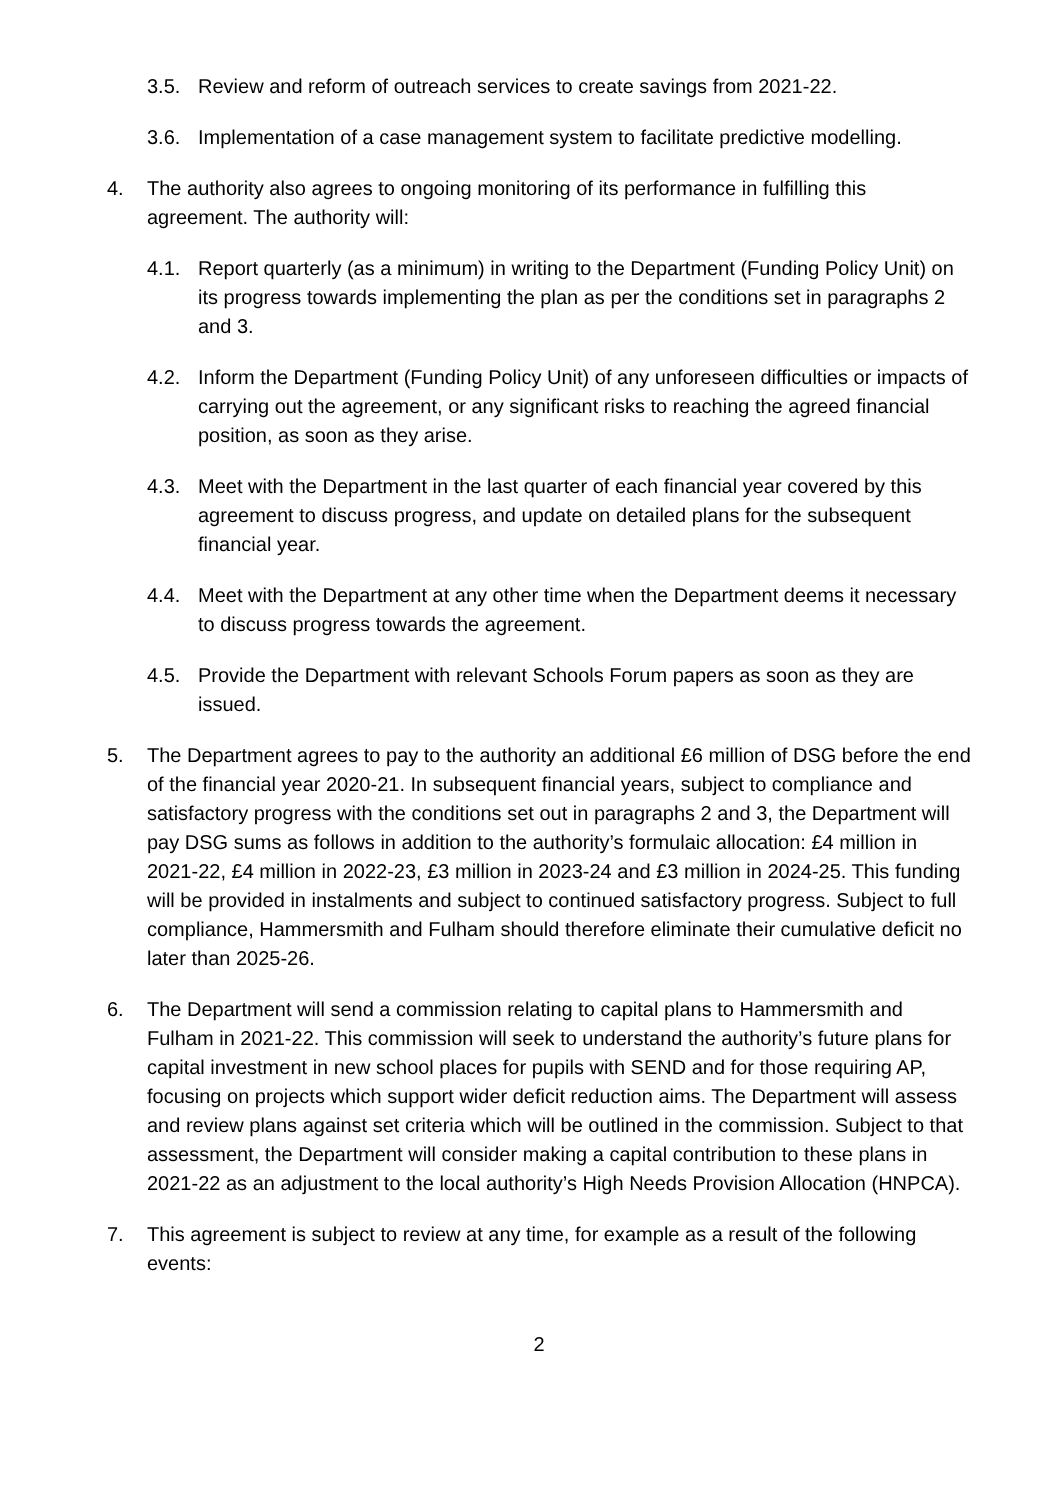3.5. Review and reform of outreach services to create savings from 2021-22.
3.6. Implementation of a case management system to facilitate predictive modelling.
4. The authority also agrees to ongoing monitoring of its performance in fulfilling this agreement. The authority will:
4.1. Report quarterly (as a minimum) in writing to the Department (Funding Policy Unit) on its progress towards implementing the plan as per the conditions set in paragraphs 2 and 3.
4.2. Inform the Department (Funding Policy Unit) of any unforeseen difficulties or impacts of carrying out the agreement, or any significant risks to reaching the agreed financial position, as soon as they arise.
4.3. Meet with the Department in the last quarter of each financial year covered by this agreement to discuss progress, and update on detailed plans for the subsequent financial year.
4.4. Meet with the Department at any other time when the Department deems it necessary to discuss progress towards the agreement.
4.5. Provide the Department with relevant Schools Forum papers as soon as they are issued.
5. The Department agrees to pay to the authority an additional £6 million of DSG before the end of the financial year 2020-21. In subsequent financial years, subject to compliance and satisfactory progress with the conditions set out in paragraphs 2 and 3, the Department will pay DSG sums as follows in addition to the authority’s formulaic allocation: £4 million in 2021-22, £4 million in 2022-23, £3 million in 2023-24 and £3 million in 2024-25. This funding will be provided in instalments and subject to continued satisfactory progress. Subject to full compliance, Hammersmith and Fulham should therefore eliminate their cumulative deficit no later than 2025-26.
6. The Department will send a commission relating to capital plans to Hammersmith and Fulham in 2021-22. This commission will seek to understand the authority’s future plans for capital investment in new school places for pupils with SEND and for those requiring AP, focusing on projects which support wider deficit reduction aims. The Department will assess and review plans against set criteria which will be outlined in the commission. Subject to that assessment, the Department will consider making a capital contribution to these plans in 2021-22 as an adjustment to the local authority’s High Needs Provision Allocation (HNPCA).
7. This agreement is subject to review at any time, for example as a result of the following events:
2